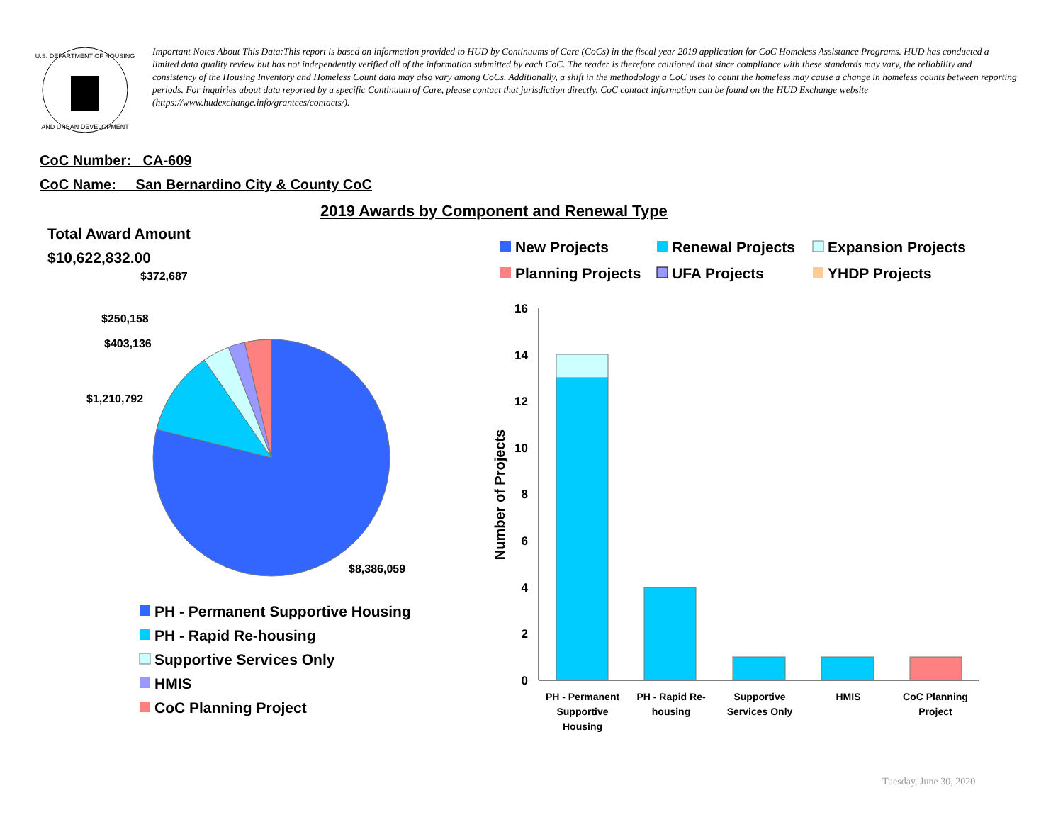U.S. DEPARTMENT OF HOUSING
AND URBAN DEVELOPMENT
Important Notes About This Data:This report is based on information provided to HUD by Continuums of Care (CoCs) in the fiscal year 2019 application for CoC Homeless Assistance Programs. HUD has conducted a limited data quality review but has not independently verified all of the information submitted by each CoC. The reader is therefore cautioned that since compliance with these standards may vary, the reliability and consistency of the Housing Inventory and Homeless Count data may also vary among CoCs. Additionally, a shift in the methodology a CoC uses to count the homeless may cause a change in homeless counts between reporting periods. For inquiries about data reported by a specific Continuum of Care, please contact that jurisdiction directly. CoC contact information can be found on the HUD Exchange website (https://www.hudexchange.info/grantees/contacts/).
CoC Number: CA-609
CoC Name: __San Bernardino City & County CoC
2019 Awards by Component and Renewal Type
Total Award Amount
$10,622,832.00
$372,687
$250,158
$403,136
$1,210,792
$8,386,059
PH - Permanent Supportive Housing
PH - Rapid Re-housing
Supportive Services Only
HMIS
CoC Planning Project
New Projects
Renewal Projects
Expansion Projects
Planning Projects
UFA Projects
YHDP Projects
16
14
12
10
8
6
4
2
0
Number of Projects
PH - Permanent
Supportive
Housing
PH - Rapid Re-
housing
Supportive
Services Only
HMIS
CoC Planning
Project
Tuesday, June 30, 2020